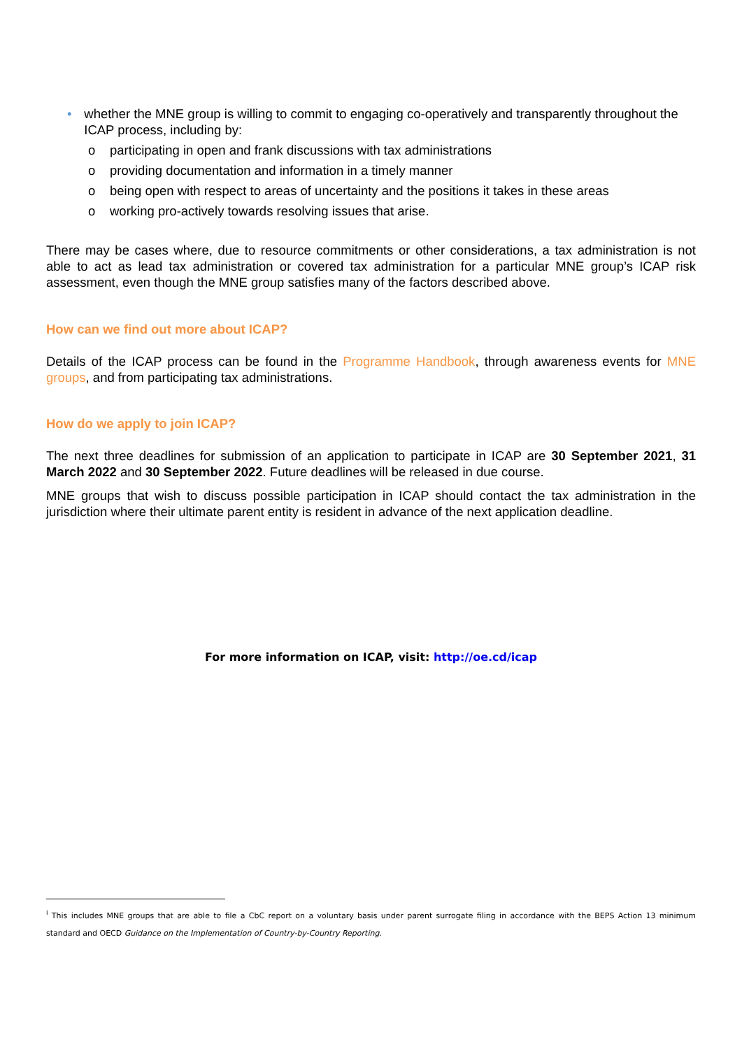• whether the MNE group is willing to commit to engaging co-operatively and transparently throughout the ICAP process, including by:
o participating in open and frank discussions with tax administrations
o providing documentation and information in a timely manner
o being open with respect to areas of uncertainty and the positions it takes in these areas
o working pro-actively towards resolving issues that arise.
There may be cases where, due to resource commitments or other considerations, a tax administration is not able to act as lead tax administration or covered tax administration for a particular MNE group’s ICAP risk assessment, even though the MNE group satisfies many of the factors described above.
How can we find out more about ICAP?
Details of the ICAP process can be found in the Programme Handbook, through awareness events for MNE groups, and from participating tax administrations.
How do we apply to join ICAP?
The next three deadlines for submission of an application to participate in ICAP are 30 September 2021, 31 March 2022 and 30 September 2022. Future deadlines will be released in due course.
MNE groups that wish to discuss possible participation in ICAP should contact the tax administration in the jurisdiction where their ultimate parent entity is resident in advance of the next application deadline.
For more information on ICAP, visit: http://oe.cd/icap
<sup>i</sup> This includes MNE groups that are able to file a CbC report on a voluntary basis under parent surrogate filing in accordance with the BEPS Action 13 minimum standard and OECD Guidance on the Implementation of Country-by-Country Reporting.